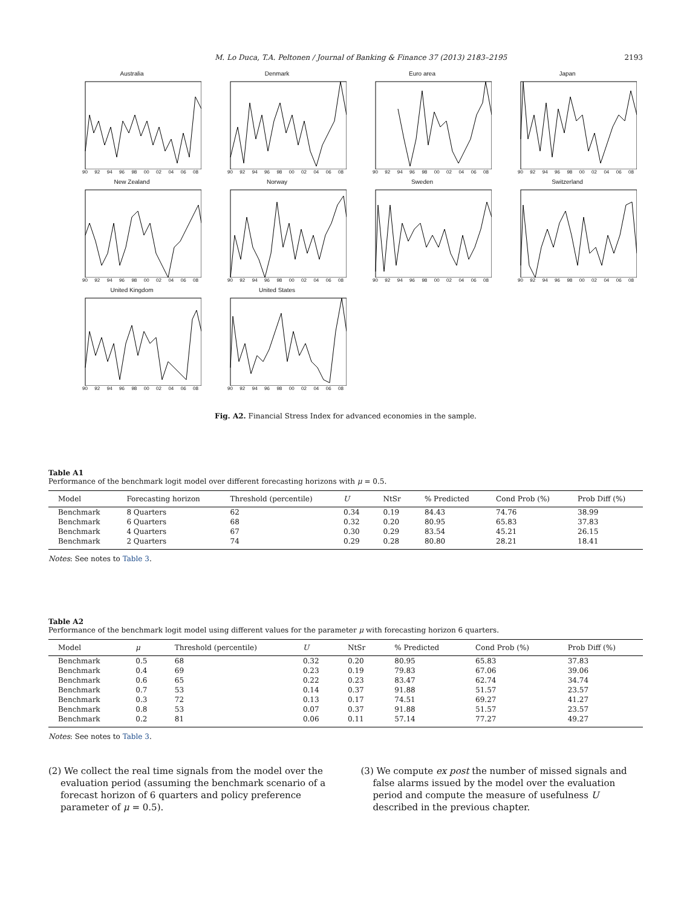M. Lo Duca, T.A. Peltonen / Journal of Banking & Finance 37 (2013) 2183–2195 2193
Australia
90 92 94 96 98 00 02 04 06 08
Denmark
90 92 94 96 98 00 02 04 06 08
Euro area
90 92 94 96 98 00 02 04 06 08
Japan
90 92 94 96 98 00 02 04 06 08
New Zealand
90 92 94 96 98 00 02 04 06 08
Norway
90 92 94 96 98 00 02 04 06 08
Sweden
90 92 94 96 98 00 02 04 06 08
Switzerland
90 92 94 96 98 00 02 04 06 08
United Kingdom
90 92 94 96 98 00 02 04 06 08
United States
90 92 94 96 98 00 02 04 06 08
Fig. A2. Financial Stress Index for advanced economies in the sample.
Table A1
Performance of the benchmark logit model over different forecasting horizons with μ = 0.5.
| Model | Forecasting horizon | Threshold (percentile) | U | NtSr | % Predicted | Cond Prob (%) | Prob Diff (%) |
| --- | --- | --- | --- | --- | --- | --- | --- |
| Benchmark | 8 Quarters | 62 | 0.34 | 0.19 | 84.43 | 74.76 | 38.99 |
| Benchmark | 6 Quarters | 68 | 0.32 | 0.20 | 80.95 | 65.83 | 37.83 |
| Benchmark | 4 Quarters | 67 | 0.30 | 0.29 | 83.54 | 45.21 | 26.15 |
| Benchmark | 2 Quarters | 74 | 0.29 | 0.28 | 80.80 | 28.21 | 18.41 |
Notes: See notes to Table 3.
Table A2
Performance of the benchmark logit model using different values for the parameter μ with forecasting horizon 6 quarters.
| Model | μ | Threshold (percentile) | U | NtSr | % Predicted | Cond Prob (%) | Prob Diff (%) |
| --- | --- | --- | --- | --- | --- | --- | --- |
| Benchmark | 0.5 | 68 | 0.32 | 0.20 | 80.95 | 65.83 | 37.83 |
| Benchmark | 0.4 | 69 | 0.23 | 0.19 | 79.83 | 67.06 | 39.06 |
| Benchmark | 0.6 | 65 | 0.22 | 0.23 | 83.47 | 62.74 | 34.74 |
| Benchmark | 0.7 | 53 | 0.14 | 0.37 | 91.88 | 51.57 | 23.57 |
| Benchmark | 0.3 | 72 | 0.13 | 0.17 | 74.51 | 69.27 | 41.27 |
| Benchmark | 0.8 | 53 | 0.07 | 0.37 | 91.88 | 51.57 | 23.57 |
| Benchmark | 0.2 | 81 | 0.06 | 0.11 | 57.14 | 77.27 | 49.27 |
Notes: See notes to Table 3.
(2) We collect the real time signals from the model over the evaluation period (assuming the benchmark scenario of a forecast horizon of 6 quarters and policy preference parameter of μ = 0.5).
(3) We compute ex post the number of missed signals and false alarms issued by the model over the evaluation period and compute the measure of usefulness U described in the previous chapter.